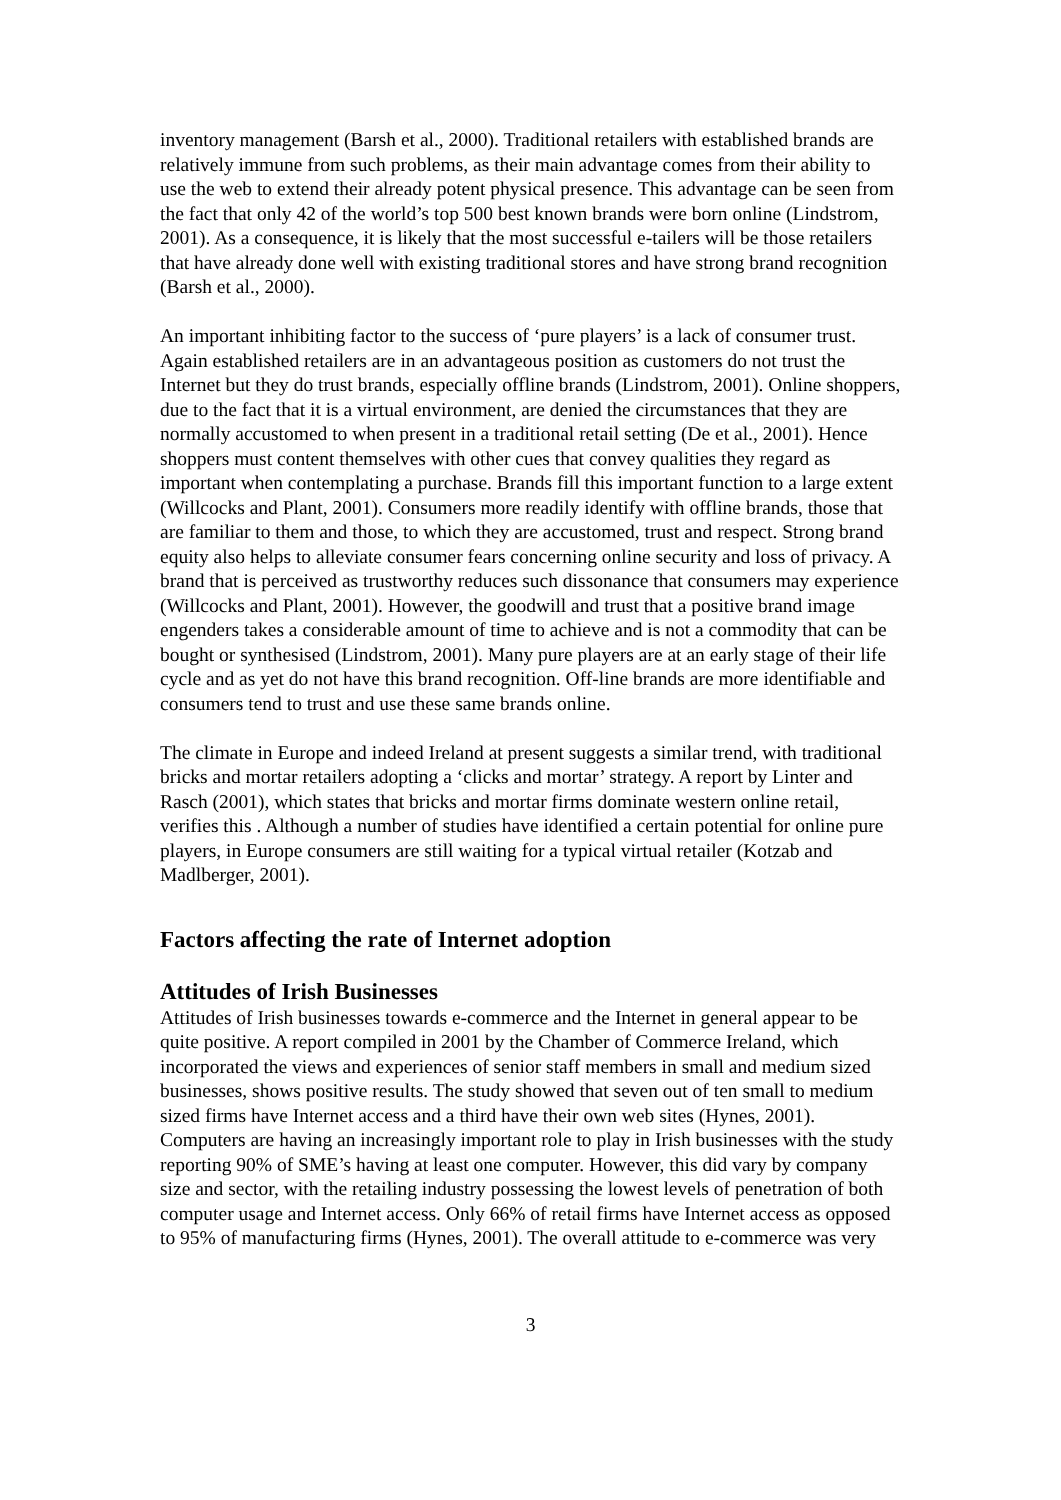inventory management (Barsh et al., 2000). Traditional retailers with established brands are relatively immune from such problems, as their main advantage comes from their ability to use the web to extend their already potent physical presence. This advantage can be seen from the fact that only 42 of the world’s top 500 best known brands were born online (Lindstrom, 2001). As a consequence, it is likely that the most successful e-tailers will be those retailers that have already done well with existing traditional stores and have strong brand recognition (Barsh et al., 2000).
An important inhibiting factor to the success of ‘pure players’ is a lack of consumer trust. Again established retailers are in an advantageous position as customers do not trust the Internet but they do trust brands, especially offline brands (Lindstrom, 2001). Online shoppers, due to the fact that it is a virtual environment, are denied the circumstances that they are normally accustomed to when present in a traditional retail setting (De et al., 2001). Hence shoppers must content themselves with other cues that convey qualities they regard as important when contemplating a purchase. Brands fill this important function to a large extent (Willcocks and Plant, 2001). Consumers more readily identify with offline brands, those that are familiar to them and those, to which they are accustomed, trust and respect. Strong brand equity also helps to alleviate consumer fears concerning online security and loss of privacy. A brand that is perceived as trustworthy reduces such dissonance that consumers may experience (Willcocks and Plant, 2001). However, the goodwill and trust that a positive brand image engenders takes a considerable amount of time to achieve and is not a commodity that can be bought or synthesised (Lindstrom, 2001). Many pure players are at an early stage of their life cycle and as yet do not have this brand recognition. Off-line brands are more identifiable and consumers tend to trust and use these same brands online.
The climate in Europe and indeed Ireland at present suggests a similar trend, with traditional bricks and mortar retailers adopting a ‘clicks and mortar’ strategy. A report by Linter and Rasch (2001), which states that bricks and mortar firms dominate western online retail, verifies this . Although a number of studies have identified a certain potential for online pure players, in Europe consumers are still waiting for a typical virtual retailer (Kotzab and Madlberger, 2001).
Factors affecting the rate of Internet adoption
Attitudes of Irish Businesses
Attitudes of Irish businesses towards e-commerce and the Internet in general appear to be quite positive. A report compiled in 2001 by the Chamber of Commerce Ireland, which incorporated the views and experiences of senior staff members in small and medium sized businesses, shows positive results. The study showed that seven out of ten small to medium sized firms have Internet access and a third have their own web sites (Hynes, 2001). Computers are having an increasingly important role to play in Irish businesses with the study reporting 90% of SME’s having at least one computer. However, this did vary by company size and sector, with the retailing industry possessing the lowest levels of penetration of both computer usage and Internet access. Only 66% of retail firms have Internet access as opposed to 95% of manufacturing firms (Hynes, 2001). The overall attitude to e-commerce was very
3